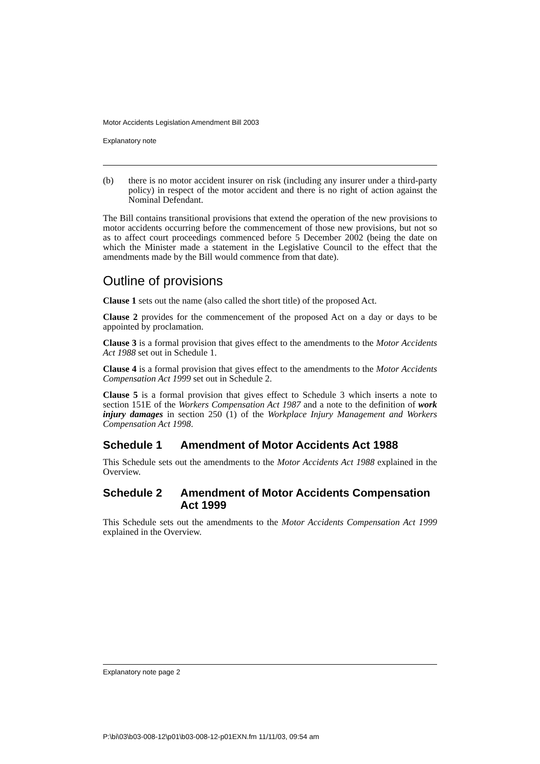Motor Accidents Legislation Amendment Bill 2003
Explanatory note
(b) there is no motor accident insurer on risk (including any insurer under a third-party policy) in respect of the motor accident and there is no right of action against the Nominal Defendant.
The Bill contains transitional provisions that extend the operation of the new provisions to motor accidents occurring before the commencement of those new provisions, but not so as to affect court proceedings commenced before 5 December 2002 (being the date on which the Minister made a statement in the Legislative Council to the effect that the amendments made by the Bill would commence from that date).
Outline of provisions
Clause 1 sets out the name (also called the short title) of the proposed Act.
Clause 2 provides for the commencement of the proposed Act on a day or days to be appointed by proclamation.
Clause 3 is a formal provision that gives effect to the amendments to the Motor Accidents Act 1988 set out in Schedule 1.
Clause 4 is a formal provision that gives effect to the amendments to the Motor Accidents Compensation Act 1999 set out in Schedule 2.
Clause 5 is a formal provision that gives effect to Schedule 3 which inserts a note to section 151E of the Workers Compensation Act 1987 and a note to the definition of work injury damages in section 250 (1) of the Workplace Injury Management and Workers Compensation Act 1998.
Schedule 1 Amendment of Motor Accidents Act 1988
This Schedule sets out the amendments to the Motor Accidents Act 1988 explained in the Overview.
Schedule 2 Amendment of Motor Accidents Compensation Act 1999
This Schedule sets out the amendments to the Motor Accidents Compensation Act 1999 explained in the Overview.
Explanatory note page 2
P:\bi\03\b03-008-12\p01\b03-008-12-p01EXN.fm 11/11/03, 09:54 am